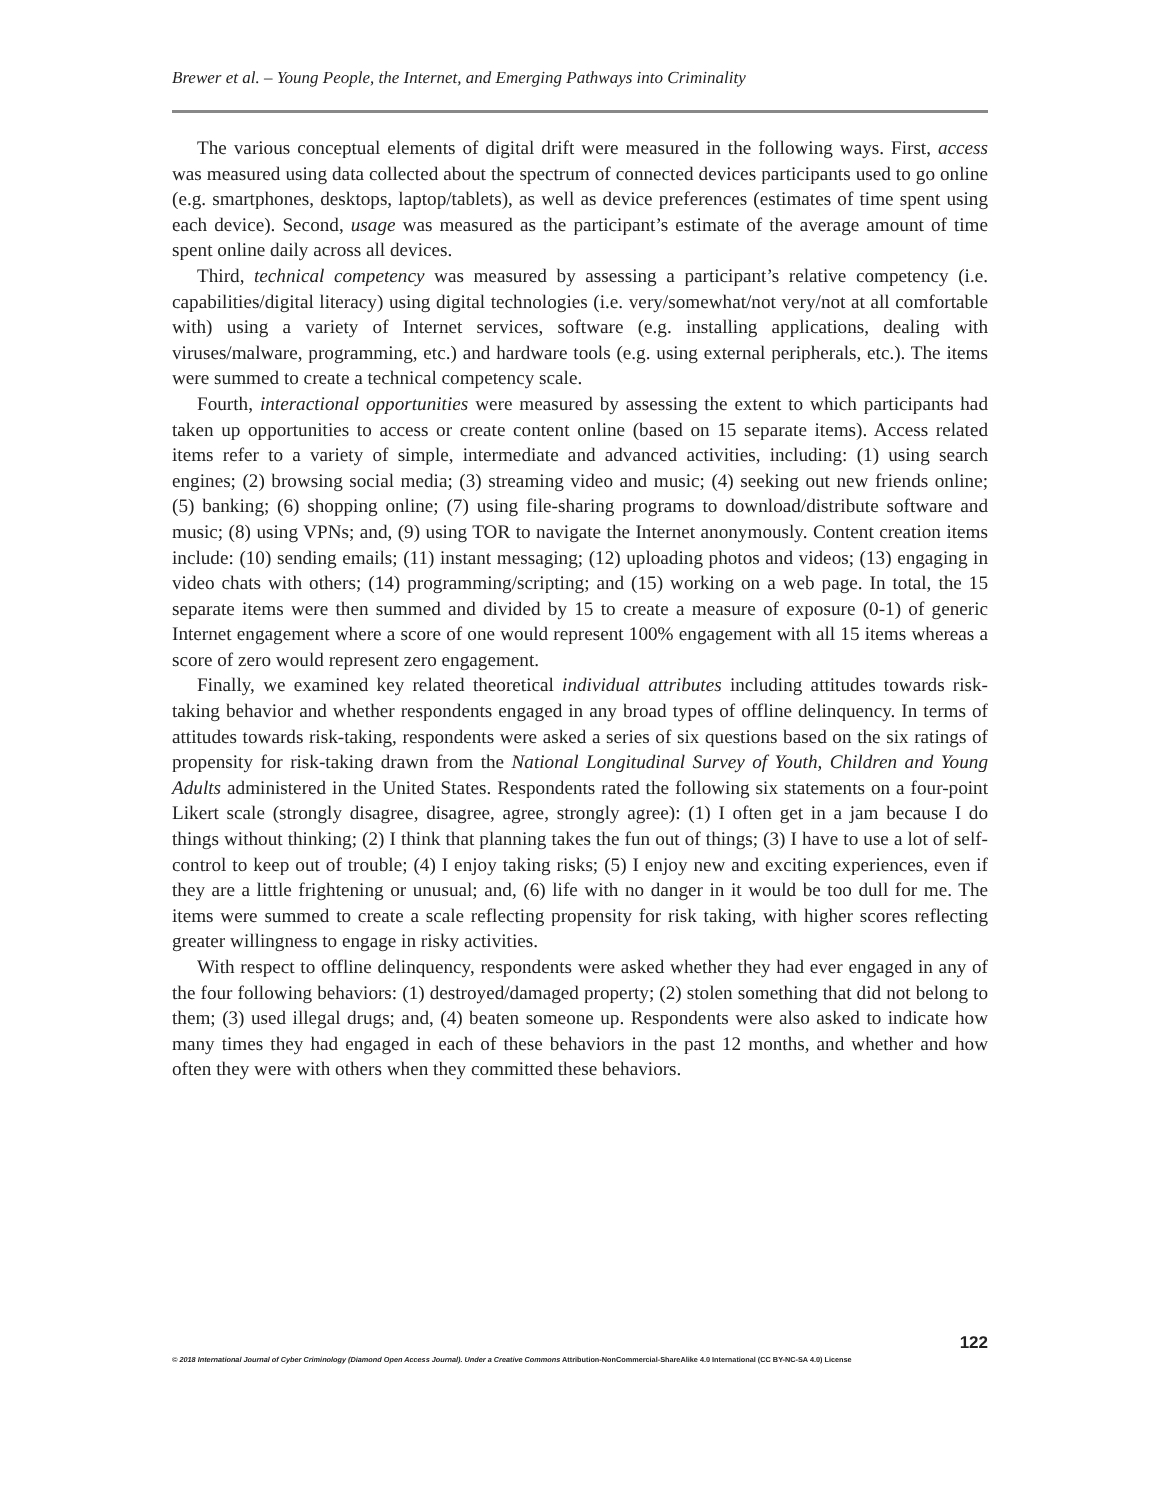Brewer et al. – Young People, the Internet, and Emerging Pathways into Criminality
The various conceptual elements of digital drift were measured in the following ways. First, access was measured using data collected about the spectrum of connected devices participants used to go online (e.g. smartphones, desktops, laptop/tablets), as well as device preferences (estimates of time spent using each device). Second, usage was measured as the participant’s estimate of the average amount of time spent online daily across all devices.
Third, technical competency was measured by assessing a participant’s relative competency (i.e. capabilities/digital literacy) using digital technologies (i.e. very/somewhat/not very/not at all comfortable with) using a variety of Internet services, software (e.g. installing applications, dealing with viruses/malware, programming, etc.) and hardware tools (e.g. using external peripherals, etc.). The items were summed to create a technical competency scale.
Fourth, interactional opportunities were measured by assessing the extent to which participants had taken up opportunities to access or create content online (based on 15 separate items). Access related items refer to a variety of simple, intermediate and advanced activities, including: (1) using search engines; (2) browsing social media; (3) streaming video and music; (4) seeking out new friends online; (5) banking; (6) shopping online; (7) using file-sharing programs to download/distribute software and music; (8) using VPNs; and, (9) using TOR to navigate the Internet anonymously. Content creation items include: (10) sending emails; (11) instant messaging; (12) uploading photos and videos; (13) engaging in video chats with others; (14) programming/scripting; and (15) working on a web page. In total, the 15 separate items were then summed and divided by 15 to create a measure of exposure (0-1) of generic Internet engagement where a score of one would represent 100% engagement with all 15 items whereas a score of zero would represent zero engagement.
Finally, we examined key related theoretical individual attributes including attitudes towards risk-taking behavior and whether respondents engaged in any broad types of offline delinquency. In terms of attitudes towards risk-taking, respondents were asked a series of six questions based on the six ratings of propensity for risk-taking drawn from the National Longitudinal Survey of Youth, Children and Young Adults administered in the United States. Respondents rated the following six statements on a four-point Likert scale (strongly disagree, disagree, agree, strongly agree): (1) I often get in a jam because I do things without thinking; (2) I think that planning takes the fun out of things; (3) I have to use a lot of self-control to keep out of trouble; (4) I enjoy taking risks; (5) I enjoy new and exciting experiences, even if they are a little frightening or unusual; and, (6) life with no danger in it would be too dull for me. The items were summed to create a scale reflecting propensity for risk taking, with higher scores reflecting greater willingness to engage in risky activities.
With respect to offline delinquency, respondents were asked whether they had ever engaged in any of the four following behaviors: (1) destroyed/damaged property; (2) stolen something that did not belong to them; (3) used illegal drugs; and, (4) beaten someone up. Respondents were also asked to indicate how many times they had engaged in each of these behaviors in the past 12 months, and whether and how often they were with others when they committed these behaviors.
122
© 2018 International Journal of Cyber Criminology (Diamond Open Access Journal). Under a Creative Commons Attribution-NonCommercial-ShareAlike 4.0 International (CC BY-NC-SA 4.0) License